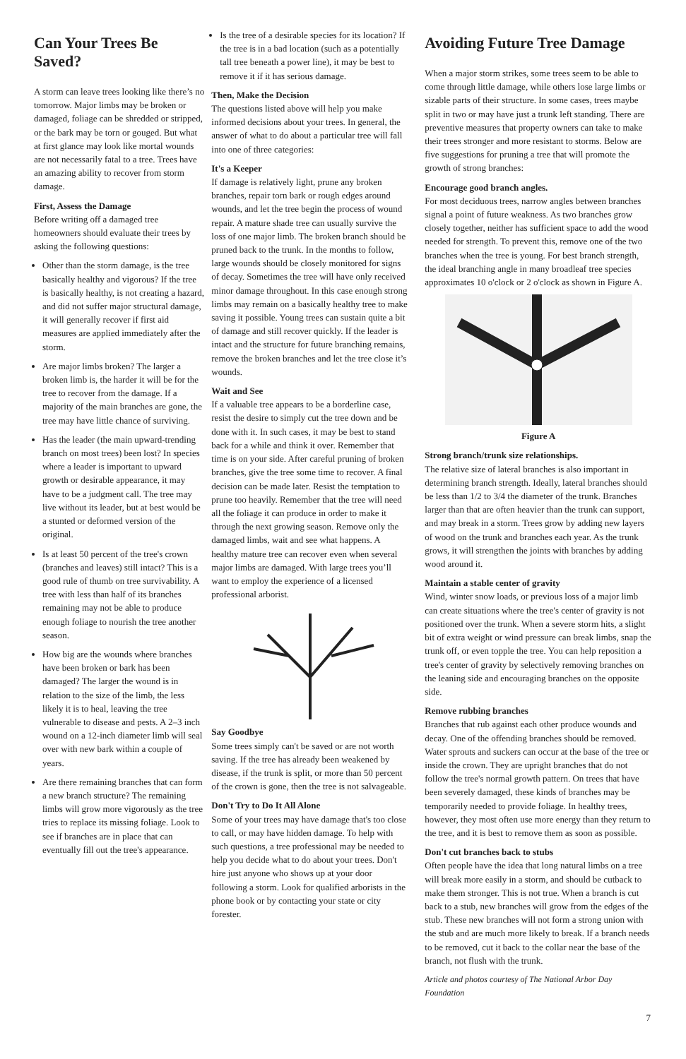Can Your Trees Be Saved?
A storm can leave trees looking like there’s no tomorrow. Major limbs may be broken or damaged, foliage can be shredded or stripped, or the bark may be torn or gouged. But what at first glance may look like mortal wounds are not necessarily fatal to a tree. Trees have an amazing ability to recover from storm damage.
First, Assess the Damage
Before writing off a damaged tree homeowners should evaluate their trees by asking the following questions:
Other than the storm damage, is the tree basically healthy and vigorous? If the tree is basically healthy, is not creating a hazard, and did not suffer major structural damage, it will generally recover if first aid measures are applied immediately after the storm.
Are major limbs broken? The larger a broken limb is, the harder it will be for the tree to recover from the damage. If a majority of the main branches are gone, the tree may have little chance of surviving.
Has the leader (the main upward-trending branch on most trees) been lost? In species where a leader is important to upward growth or desirable appearance, it may have to be a judgment call. The tree may live without its leader, but at best would be a stunted or deformed version of the original.
Is at least 50 percent of the tree's crown (branches and leaves) still intact? This is a good rule of thumb on tree survivability. A tree with less than half of its branches remaining may not be able to produce enough foliage to nourish the tree another season.
How big are the wounds where branches have been broken or bark has been damaged? The larger the wound is in relation to the size of the limb, the less likely it is to heal, leaving the tree vulnerable to disease and pests. A 2–3 inch wound on a 12-inch diameter limb will seal over with new bark within a couple of years.
Are there remaining branches that can form a new branch structure? The remaining limbs will grow more vigorously as the tree tries to replace its missing foliage. Look to see if branches are in place that can eventually fill out the tree's appearance.
Is the tree of a desirable species for its location? If the tree is in a bad location (such as a potentially tall tree beneath a power line), it may be best to remove it if it has serious damage.
Then, Make the Decision
The questions listed above will help you make informed decisions about your trees. In general, the answer of what to do about a particular tree will fall into one of three categories:
It's a Keeper
If damage is relatively light, prune any broken branches, repair torn bark or rough edges around wounds, and let the tree begin the process of wound repair. A mature shade tree can usually survive the loss of one major limb. The broken branch should be pruned back to the trunk. In the months to follow, large wounds should be closely monitored for signs of decay. Sometimes the tree will have only received minor damage throughout. In this case enough strong limbs may remain on a basically healthy tree to make saving it possible. Young trees can sustain quite a bit of damage and still recover quickly. If the leader is intact and the structure for future branching remains, remove the broken branches and let the tree close it’s wounds.
Wait and See
If a valuable tree appears to be a borderline case, resist the desire to simply cut the tree down and be done with it. In such cases, it may be best to stand back for a while and think it over. Remember that time is on your side. After careful pruning of broken branches, give the tree some time to recover. A final decision can be made later. Resist the temptation to prune too heavily. Remember that the tree will need all the foliage it can produce in order to make it through the next growing season. Remove only the damaged limbs, wait and see what happens. A healthy mature tree can recover even when several major limbs are damaged. With large trees you’ll want to employ the experience of a licensed professional arborist.
Say Goodbye
Some trees simply can't be saved or are not worth saving. If the tree has already been weakened by disease, if the trunk is split, or more than 50 percent of the crown is gone, then the tree is not salvageable.
Don't Try to Do It All Alone
Some of your trees may have damage that's too close to call, or may have hidden damage. To help with such questions, a tree professional may be needed to help you decide what to do about your trees. Don't hire just anyone who shows up at your door following a storm. Look for qualified arborists in the phone book or by contacting your state or city forester.
Avoiding Future Tree Damage
When a major storm strikes, some trees seem to be able to come through little damage, while others lose large limbs or sizable parts of their structure. In some cases, trees maybe split in two or may have just a trunk left standing. There are preventive measures that property owners can take to make their trees stronger and more resistant to storms. Below are five suggestions for pruning a tree that will promote the growth of strong branches:
Encourage good branch angles.
For most deciduous trees, narrow angles between branches signal a point of future weakness. As two branches grow closely together, neither has sufficient space to add the wood needed for strength. To prevent this, remove one of the two branches when the tree is young. For best branch strength, the ideal branching angle in many broadleaf tree species approximates 10 o'clock or 2 o'clock as shown in Figure A.
Figure A
Strong branch/trunk size relationships.
The relative size of lateral branches is also important in determining branch strength. Ideally, lateral branches should be less than 1/2 to 3/4 the diameter of the trunk. Branches larger than that are often heavier than the trunk can support, and may break in a storm. Trees grow by adding new layers of wood on the trunk and branches each year. As the trunk grows, it will strengthen the joints with branches by adding wood around it.
Maintain a stable center of gravity
Wind, winter snow loads, or previous loss of a major limb can create situations where the tree's center of gravity is not positioned over the trunk. When a severe storm hits, a slight bit of extra weight or wind pressure can break limbs, snap the trunk off, or even topple the tree. You can help reposition a tree's center of gravity by selectively removing branches on the leaning side and encouraging branches on the opposite side.
Remove rubbing branches
Branches that rub against each other produce wounds and decay. One of the offending branches should be removed. Water sprouts and suckers can occur at the base of the tree or inside the crown. They are upright branches that do not follow the tree's normal growth pattern. On trees that have been severely damaged, these kinds of branches may be temporarily needed to provide foliage. In healthy trees, however, they most often use more energy than they return to the tree, and it is best to remove them as soon as possible.
Don't cut branches back to stubs
Often people have the idea that long natural limbs on a tree will break more easily in a storm, and should be cutback to make them stronger. This is not true. When a branch is cut back to a stub, new branches will grow from the edges of the stub. These new branches will not form a strong union with the stub and are much more likely to break. If a branch needs to be removed, cut it back to the collar near the base of the branch, not flush with the trunk.
Article and photos courtesy of The National Arbor Day Foundation
7